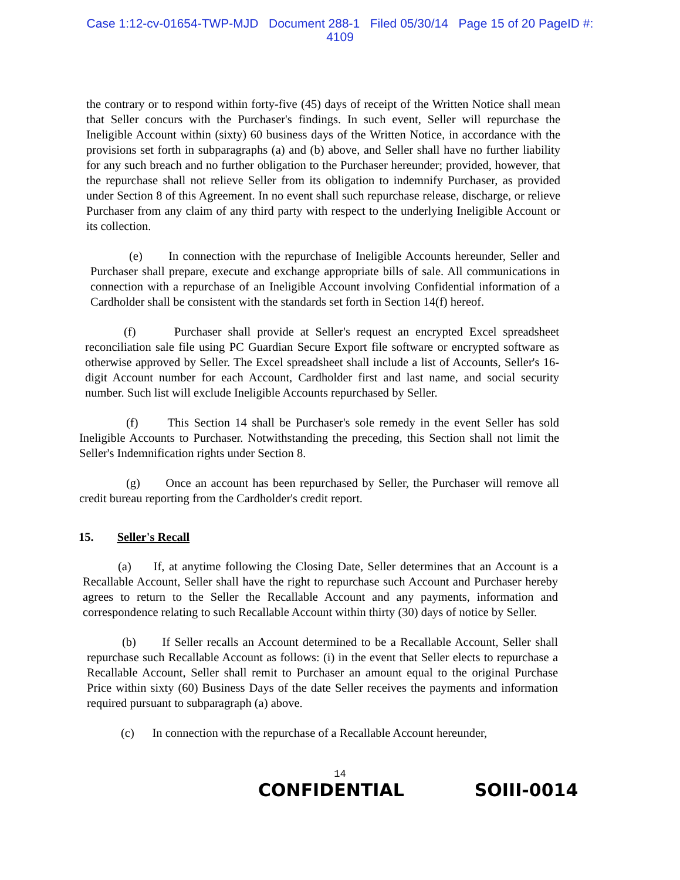Case 1:12-cv-01654-TWP-MJD Document 288-1 Filed 05/30/14 Page 15 of 20 PageID #:
4109
the contrary or to respond within forty-five (45) days of receipt of the Written Notice shall mean that Seller concurs with the Purchaser's findings. In such event, Seller will repurchase the Ineligible Account within (sixty) 60 business days of the Written Notice, in accordance with the provisions set forth in subparagraphs (a) and (b) above, and Seller shall have no further liability for any such breach and no further obligation to the Purchaser hereunder; provided, however, that the repurchase shall not relieve Seller from its obligation to indemnify Purchaser, as provided under Section 8 of this Agreement. In no event shall such repurchase release, discharge, or relieve Purchaser from any claim of any third party with respect to the underlying Ineligible Account or its collection.
(e) In connection with the repurchase of Ineligible Accounts hereunder, Seller and Purchaser shall prepare, execute and exchange appropriate bills of sale. All communications in connection with a repurchase of an Ineligible Account involving Confidential information of a Cardholder shall be consistent with the standards set forth in Section 14(f) hereof.
(f) Purchaser shall provide at Seller's request an encrypted Excel spreadsheet reconciliation sale file using PC Guardian Secure Export file software or encrypted software as otherwise approved by Seller. The Excel spreadsheet shall include a list of Accounts, Seller's 16-digit Account number for each Account, Cardholder first and last name, and social security number. Such list will exclude Ineligible Accounts repurchased by Seller.
(f) This Section 14 shall be Purchaser's sole remedy in the event Seller has sold Ineligible Accounts to Purchaser. Notwithstanding the preceding, this Section shall not limit the Seller's Indemnification rights under Section 8.
(g) Once an account has been repurchased by Seller, the Purchaser will remove all credit bureau reporting from the Cardholder's credit report.
15. Seller's Recall
(a) If, at anytime following the Closing Date, Seller determines that an Account is a Recallable Account, Seller shall have the right to repurchase such Account and Purchaser hereby agrees to return to the Seller the Recallable Account and any payments, information and correspondence relating to such Recallable Account within thirty (30) days of notice by Seller.
(b) If Seller recalls an Account determined to be a Recallable Account, Seller shall repurchase such Recallable Account as follows: (i) in the event that Seller elects to repurchase a Recallable Account, Seller shall remit to Purchaser an amount equal to the original Purchase Price within sixty (60) Business Days of the date Seller receives the payments and information required pursuant to subparagraph (a) above.
(c) In connection with the repurchase of a Recallable Account hereunder,
14
CONFIDENTIAL SOIII-0014